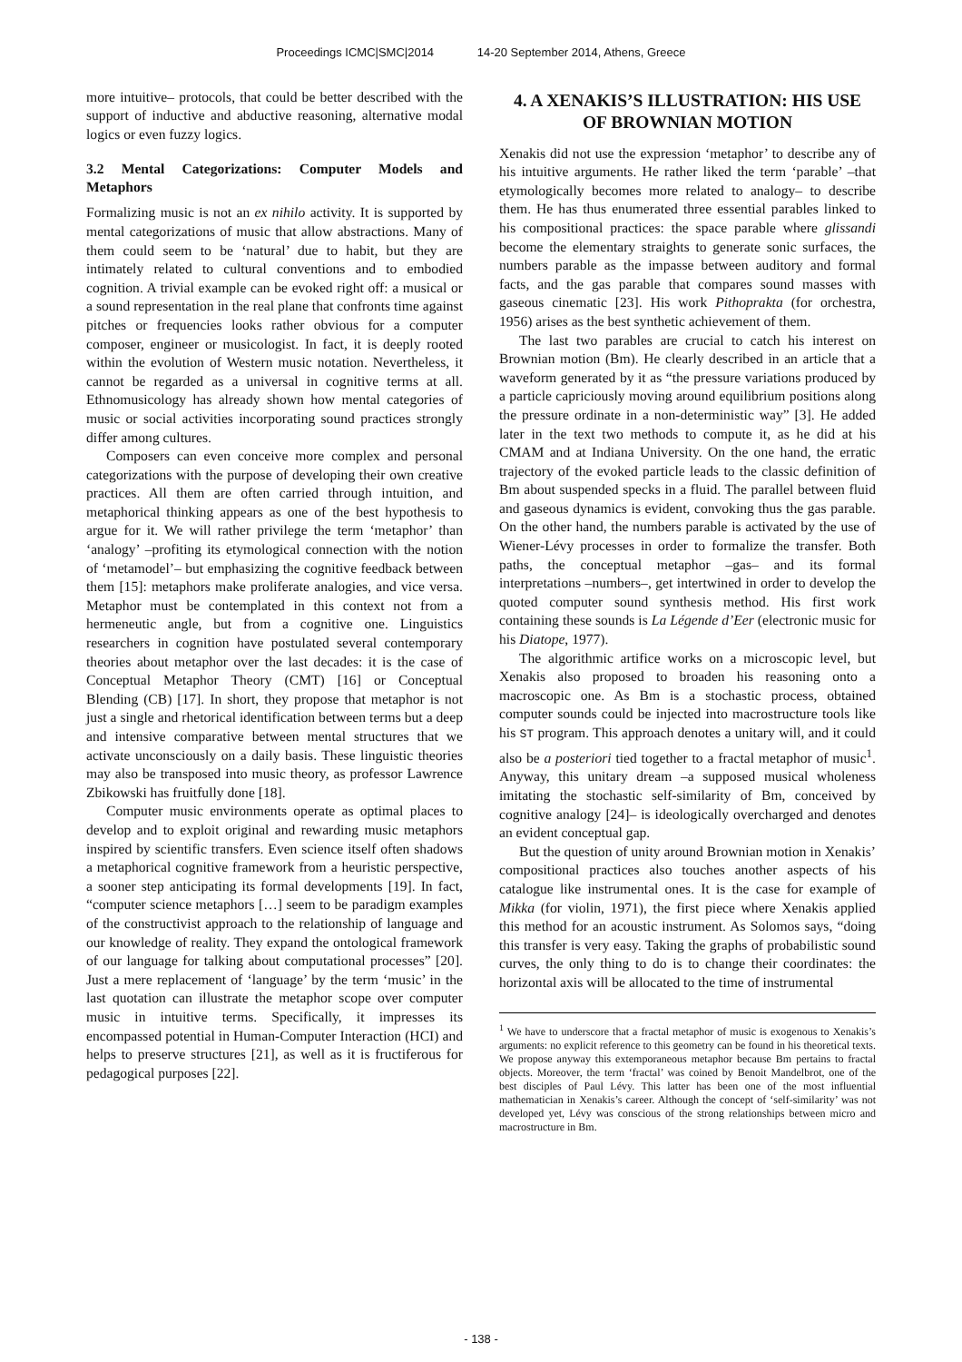Proceedings ICMC|SMC|2014 14-20 September 2014, Athens, Greece
more intuitive– protocols, that could be better described with the support of inductive and abductive reasoning, alternative modal logics or even fuzzy logics.
3.2 Mental Categorizations: Computer Models and Metaphors
Formalizing music is not an ex nihilo activity. It is supported by mental categorizations of music that allow abstractions. Many of them could seem to be ‘natural’ due to habit, but they are intimately related to cultural conventions and to embodied cognition. A trivial example can be evoked right off: a musical or a sound representation in the real plane that confronts time against pitches or frequencies looks rather obvious for a computer composer, engineer or musicologist. In fact, it is deeply rooted within the evolution of Western music notation. Nevertheless, it cannot be regarded as a universal in cognitive terms at all. Ethnomusicology has already shown how mental categories of music or social activities incorporating sound practices strongly differ among cultures.
Composers can even conceive more complex and personal categorizations with the purpose of developing their own creative practices. All them are often carried through intuition, and metaphorical thinking appears as one of the best hypothesis to argue for it. We will rather privilege the term ‘metaphor’ than ‘analogy’ –profiting its etymological connection with the notion of ‘metamodel’– but emphasizing the cognitive feedback between them [15]: metaphors make proliferate analogies, and vice versa. Metaphor must be contemplated in this context not from a hermeneutic angle, but from a cognitive one. Linguistics researchers in cognition have postulated several contemporary theories about metaphor over the last decades: it is the case of Conceptual Metaphor Theory (CMT) [16] or Conceptual Blending (CB) [17]. In short, they propose that metaphor is not just a single and rhetorical identification between terms but a deep and intensive comparative between mental structures that we activate unconsciously on a daily basis. These linguistic theories may also be transposed into music theory, as professor Lawrence Zbikowski has fruitfully done [18].
Computer music environments operate as optimal places to develop and to exploit original and rewarding music metaphors inspired by scientific transfers. Even science itself often shadows a metaphorical cognitive framework from a heuristic perspective, a sooner step anticipating its formal developments [19]. In fact, “computer science metaphors […] seem to be paradigm examples of the constructivist approach to the relationship of language and our knowledge of reality. They expand the ontological framework of our language for talking about computational processes” [20]. Just a mere replacement of ‘language’ by the term ‘music’ in the last quotation can illustrate the metaphor scope over computer music in intuitive terms. Specifically, it impresses its encompassed potential in Human-Computer Interaction (HCI) and helps to preserve structures [21], as well as it is fructiferous for pedagogical purposes [22].
4. A XENAKIS’S ILLUSTRATION: HIS USE OF BROWNIAN MOTION
Xenakis did not use the expression ‘metaphor’ to describe any of his intuitive arguments. He rather liked the term ‘parable’ –that etymologically becomes more related to analogy– to describe them. He has thus enumerated three essential parables linked to his compositional practices: the space parable where glissandi become the elementary straights to generate sonic surfaces, the numbers parable as the impasse between auditory and formal facts, and the gas parable that compares sound masses with gaseous cinematic [23]. His work Pithoprakta (for orchestra, 1956) arises as the best synthetic achievement of them.
The last two parables are crucial to catch his interest on Brownian motion (Bm). He clearly described in an article that a waveform generated by it as “the pressure variations produced by a particle capriciously moving around equilibrium positions along the pressure ordinate in a non-deterministic way” [3]. He added later in the text two methods to compute it, as he did at his CMAM and at Indiana University. On the one hand, the erratic trajectory of the evoked particle leads to the classic definition of Bm about suspended specks in a fluid. The parallel between fluid and gaseous dynamics is evident, convoking thus the gas parable. On the other hand, the numbers parable is activated by the use of Wiener-Lévy processes in order to formalize the transfer. Both paths, the conceptual metaphor –gas– and its formal interpretations –numbers–, get intertwined in order to develop the quoted computer sound synthesis method. His first work containing these sounds is La Légende d’Eer (electronic music for his Diatope, 1977).
The algorithmic artifice works on a microscopic level, but Xenakis also proposed to broaden his reasoning onto a macroscopic one. As Bm is a stochastic process, obtained computer sounds could be injected into macrostructure tools like his ST program. This approach denotes a unitary will, and it could also be a posteriori tied together to a fractal metaphor of music<sup>1</sup>. Anyway, this unitary dream –a supposed musical wholeness imitating the stochastic self-similarity of Bm, conceived by cognitive analogy [24]– is ideologically overcharged and denotes an evident conceptual gap.
But the question of unity around Brownian motion in Xenakis’ compositional practices also touches another aspects of his catalogue like instrumental ones. It is the case for example of Mikka (for violin, 1971), the first piece where Xenakis applied this method for an acoustic instrument. As Solomos says, “doing this transfer is very easy. Taking the graphs of probabilistic sound curves, the only thing to do is to change their coordinates: the horizontal axis will be allocated to the time of instrumental
<sup>1</sup> We have to underscore that a fractal metaphor of music is exogenous to Xenakis’s arguments: no explicit reference to this geometry can be found in his theoretical texts. We propose anyway this extemporaneous metaphor because Bm pertains to fractal objects. Moreover, the term ‘fractal’ was coined by Benoit Mandelbrot, one of the best disciples of Paul Lévy. This latter has been one of the most influential mathematician in Xenakis’s career. Although the concept of ‘self-similarity’ was not developed yet, Lévy was conscious of the strong relationships between micro and macrostructure in Bm.
- 138 -